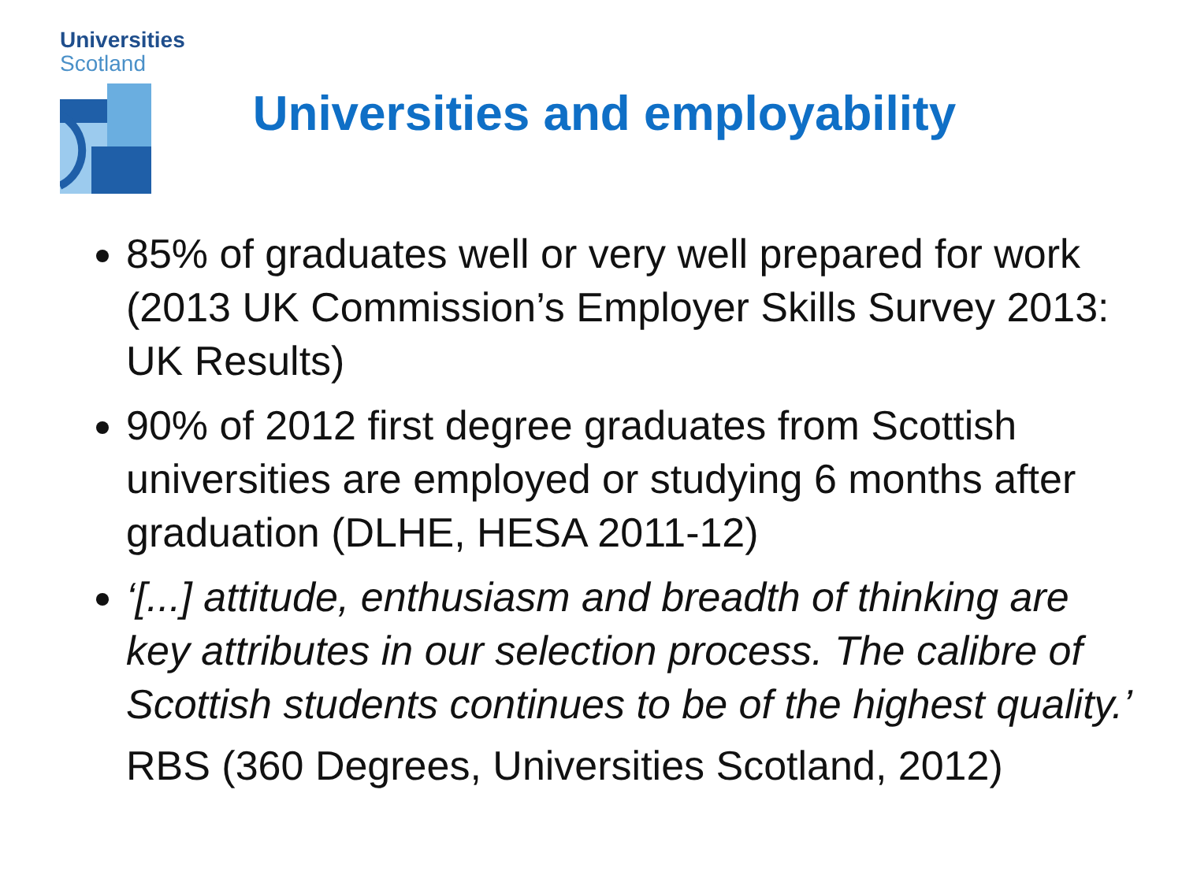Universities
Scotland
Universities and employability
85% of graduates well or very well prepared for work (2013 UK Commission’s Employer Skills Survey 2013: UK Results)
90% of 2012 first degree graduates from Scottish universities are employed or studying 6 months after graduation (DLHE, HESA 2011-12)
‘[...] attitude, enthusiasm and breadth of thinking are key attributes in our selection process. The calibre of Scottish students continues to be of the highest quality.’
RBS (360 Degrees, Universities Scotland, 2012)